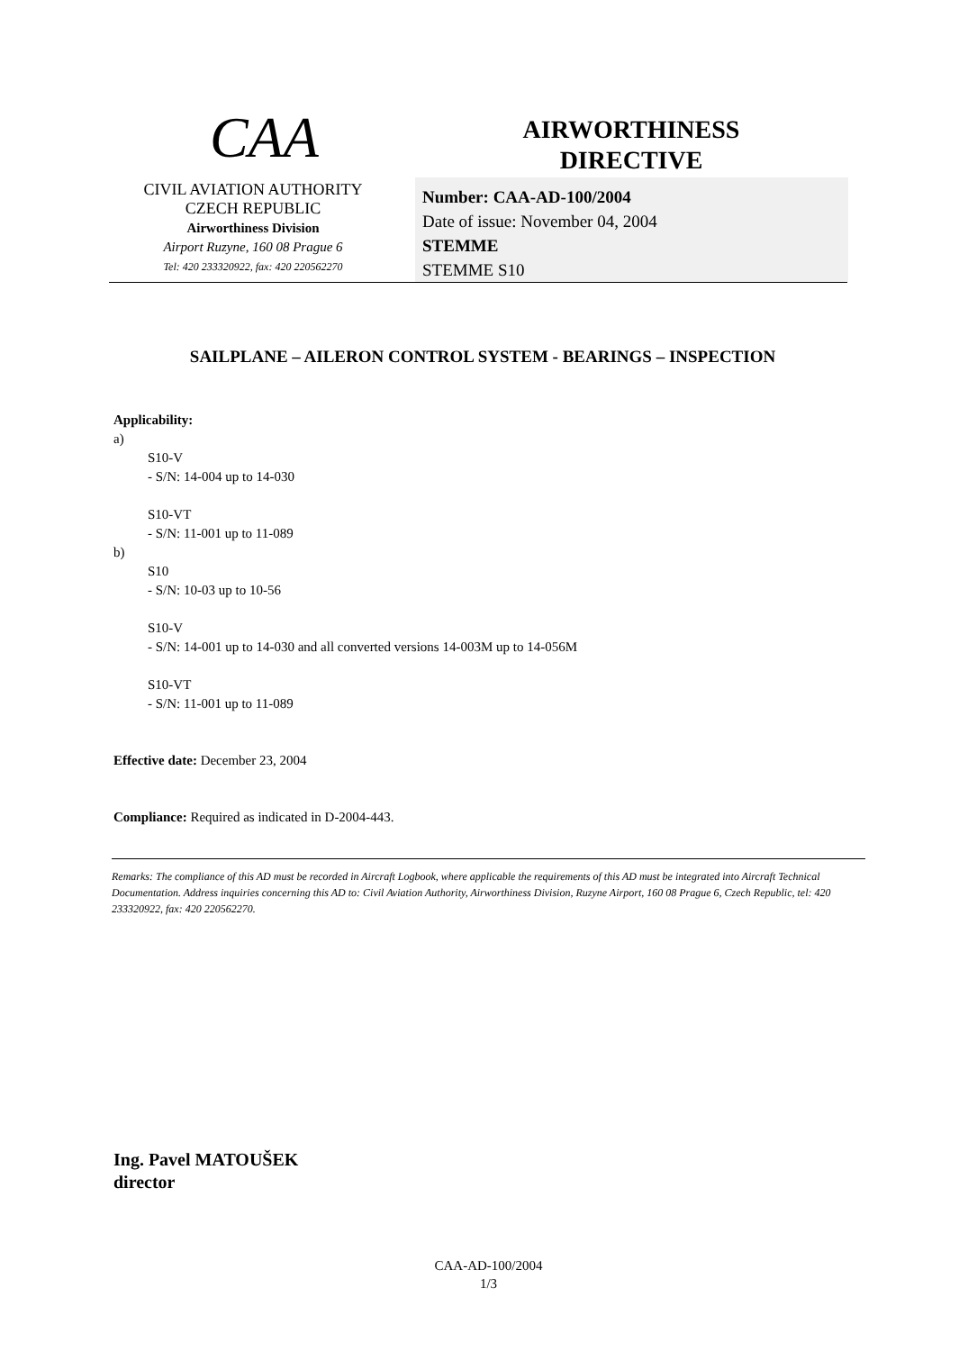CAA
CIVIL AVIATION AUTHORITY
CZECH REPUBLIC
Airworthiness Division
Airport Ruzyne, 160 08 Prague 6
Tel: 420 233320922, fax: 420 220562270
AIRWORTHINESS
DIRECTIVE
Number: CAA-AD-100/2004
Date of issue: November 04, 2004
STEMME
STEMME S10
SAILPLANE – AILERON CONTROL SYSTEM - BEARINGS – INSPECTION
Applicability:
a)
S10-V
- S/N: 14-004 up to 14-030
S10-VT
- S/N: 11-001 up to 11-089
b)
S10
- S/N: 10-03 up to 10-56
S10-V
- S/N: 14-001 up to 14-030 and all converted versions 14-003M up to 14-056M
S10-VT
- S/N: 11-001 up to 11-089
Effective date: December 23, 2004
Compliance: Required as indicated in D-2004-443.
Remarks: The compliance of this AD must be recorded in Aircraft Logbook, where applicable the requirements of this AD must be integrated into Aircraft Technical Documentation. Address inquiries concerning this AD to: Civil Aviation Authority, Airworthiness Division, Ruzyne Airport, 160 08 Prague 6, Czech Republic, tel: 420 233320922, fax: 420 220562270.
Ing. Pavel MATOUŠEK
director
CAA-AD-100/2004
1/3